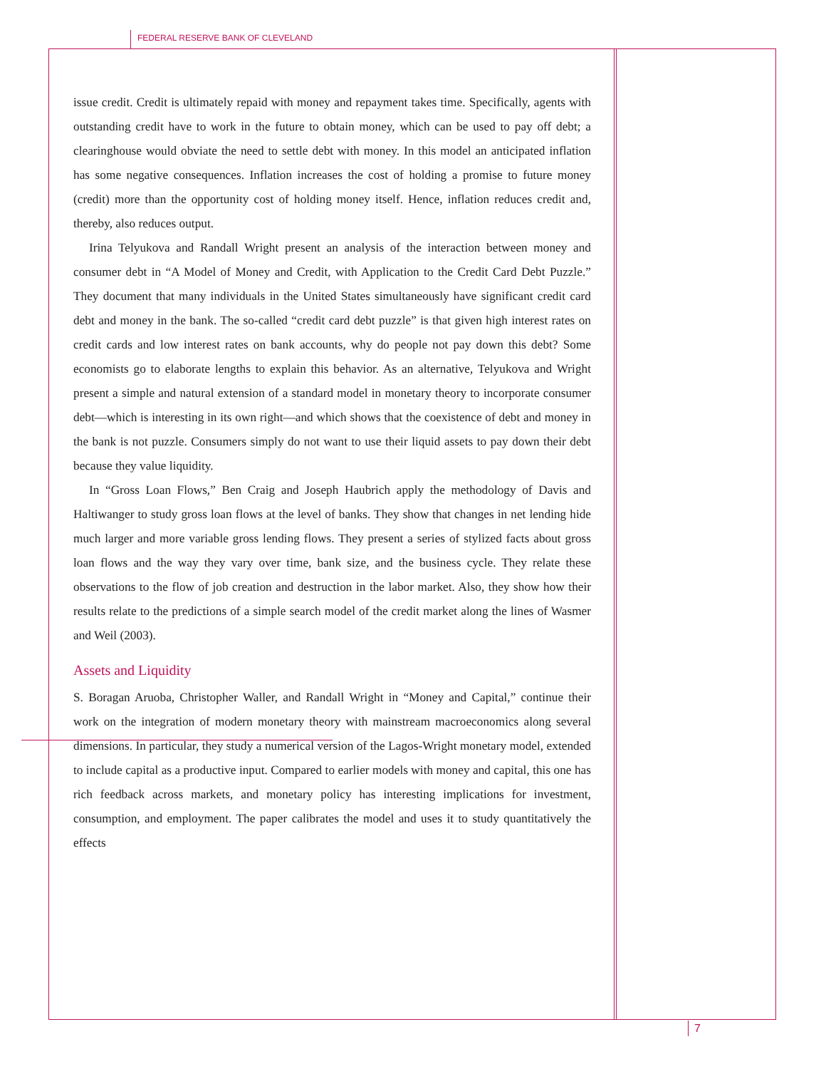FEDERAL RESERVE BANK OF CLEVELAND
issue credit. Credit is ultimately repaid with money and repayment takes time. Specifically, agents with outstanding credit have to work in the future to obtain money, which can be used to pay off debt; a clearinghouse would obviate the need to settle debt with money. In this model an anticipated inflation has some negative consequences. Inflation increases the cost of holding a promise to future money (credit) more than the opportunity cost of holding money itself. Hence, inflation reduces credit and, thereby, also reduces output.
Irina Telyukova and Randall Wright present an analysis of the interaction between money and consumer debt in “A Model of Money and Credit, with Application to the Credit Card Debt Puzzle.” They document that many individuals in the United States simultaneously have significant credit card debt and money in the bank. The so-called “credit card debt puzzle” is that given high interest rates on credit cards and low interest rates on bank accounts, why do people not pay down this debt? Some economists go to elaborate lengths to explain this behavior. As an alternative, Telyukova and Wright present a simple and natural extension of a standard model in monetary theory to incorporate consumer debt—which is interesting in its own right—and which shows that the coexistence of debt and money in the bank is not puzzle. Consumers simply do not want to use their liquid assets to pay down their debt because they value liquidity.
In “Gross Loan Flows,” Ben Craig and Joseph Haubrich apply the methodology of Davis and Haltiwanger to study gross loan flows at the level of banks. They show that changes in net lending hide much larger and more variable gross lending flows. They present a series of stylized facts about gross loan flows and the way they vary over time, bank size, and the business cycle. They relate these observations to the flow of job creation and destruction in the labor market. Also, they show how their results relate to the predictions of a simple search model of the credit market along the lines of Wasmer and Weil (2003).
Assets and Liquidity
S. Boragan Aruoba, Christopher Waller, and Randall Wright in “Money and Capital,” continue their work on the integration of modern monetary theory with mainstream macroeconomics along several dimensions. In particular, they study a numerical version of the Lagos-Wright monetary model, extended to include capital as a productive input. Compared to earlier models with money and capital, this one has rich feedback across markets, and monetary policy has interesting implications for investment, consumption, and employment. The paper calibrates the model and uses it to study quantitatively the effects
7